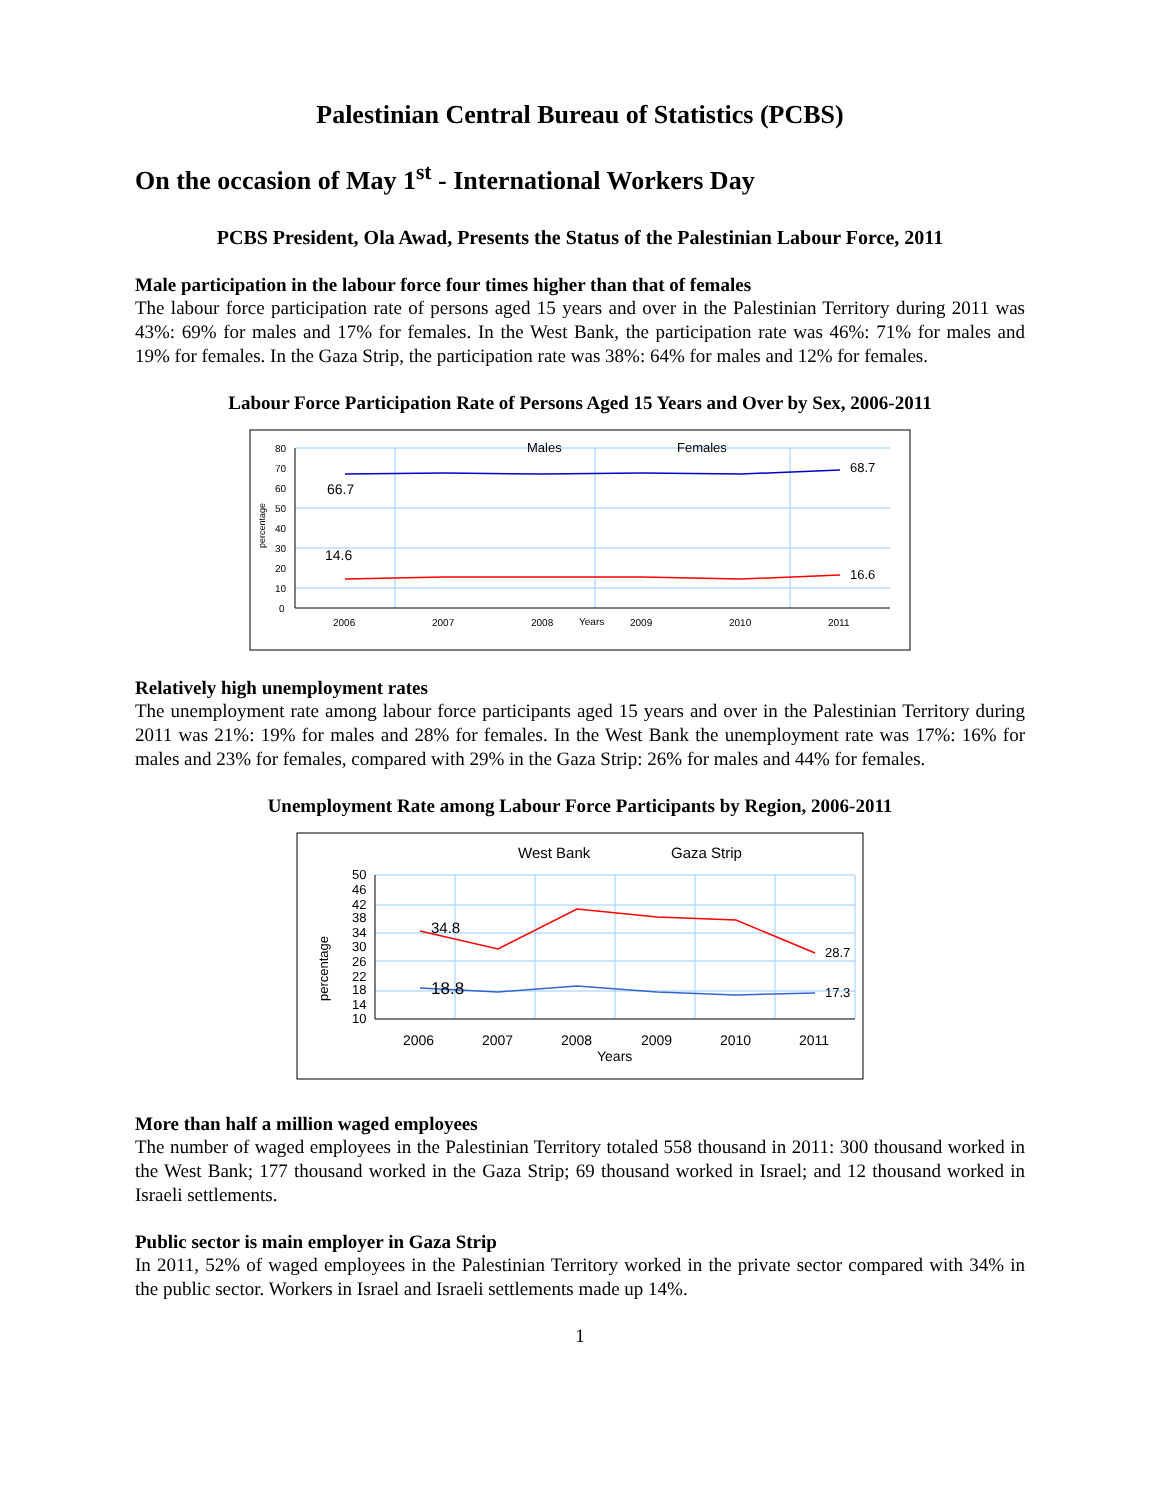Palestinian Central Bureau of Statistics (PCBS)
On the occasion of May 1<sup>st</sup> - International Workers Day
PCBS President, Ola Awad, Presents the Status of the Palestinian Labour Force, 2011
Male participation in the labour force four times higher than that of females
The labour force participation rate of persons aged 15 years and over in the Palestinian Territory during 2011 was 43%: 69% for males and 17% for females. In the West Bank, the participation rate was 46%: 71% for males and 19% for females. In the Gaza Strip, the participation rate was 38%: 64% for males and 12% for females.
Labour Force Participation Rate of Persons Aged 15 Years and Over by Sex, 2006-2011
80
70
60
50
40
30
20
10
0
percentage
2006
2007
2008
Years
2009
2010
2011
Males
Females
66.7
68.7
14.6
16.6
Relatively high unemployment rates
The unemployment rate among labour force participants aged 15 years and over in the Palestinian Territory during 2011 was 21%: 19% for males and 28% for females. In the West Bank the unemployment rate was 17%: 16% for males and 23% for females, compared with 29% in the Gaza Strip: 26% for males and 44% for females.
Unemployment Rate among Labour Force Participants by Region, 2006-2011
50
46
42
38
34
30
26
22
18
14
10
percentage
2006
2007
2008
2009
2010
2011
Years
West Bank
Gaza Strip
34.8
28.7
18.8
17.3
More than half a million waged employees
The number of waged employees in the Palestinian Territory totaled 558 thousand in 2011: 300 thousand worked in the West Bank; 177 thousand worked in the Gaza Strip; 69 thousand worked in Israel; and 12 thousand worked in Israeli settlements.
Public sector is main employer in Gaza Strip
In 2011, 52% of waged employees in the Palestinian Territory worked in the private sector compared with 34% in the public sector. Workers in Israel and Israeli settlements made up 14%.
1